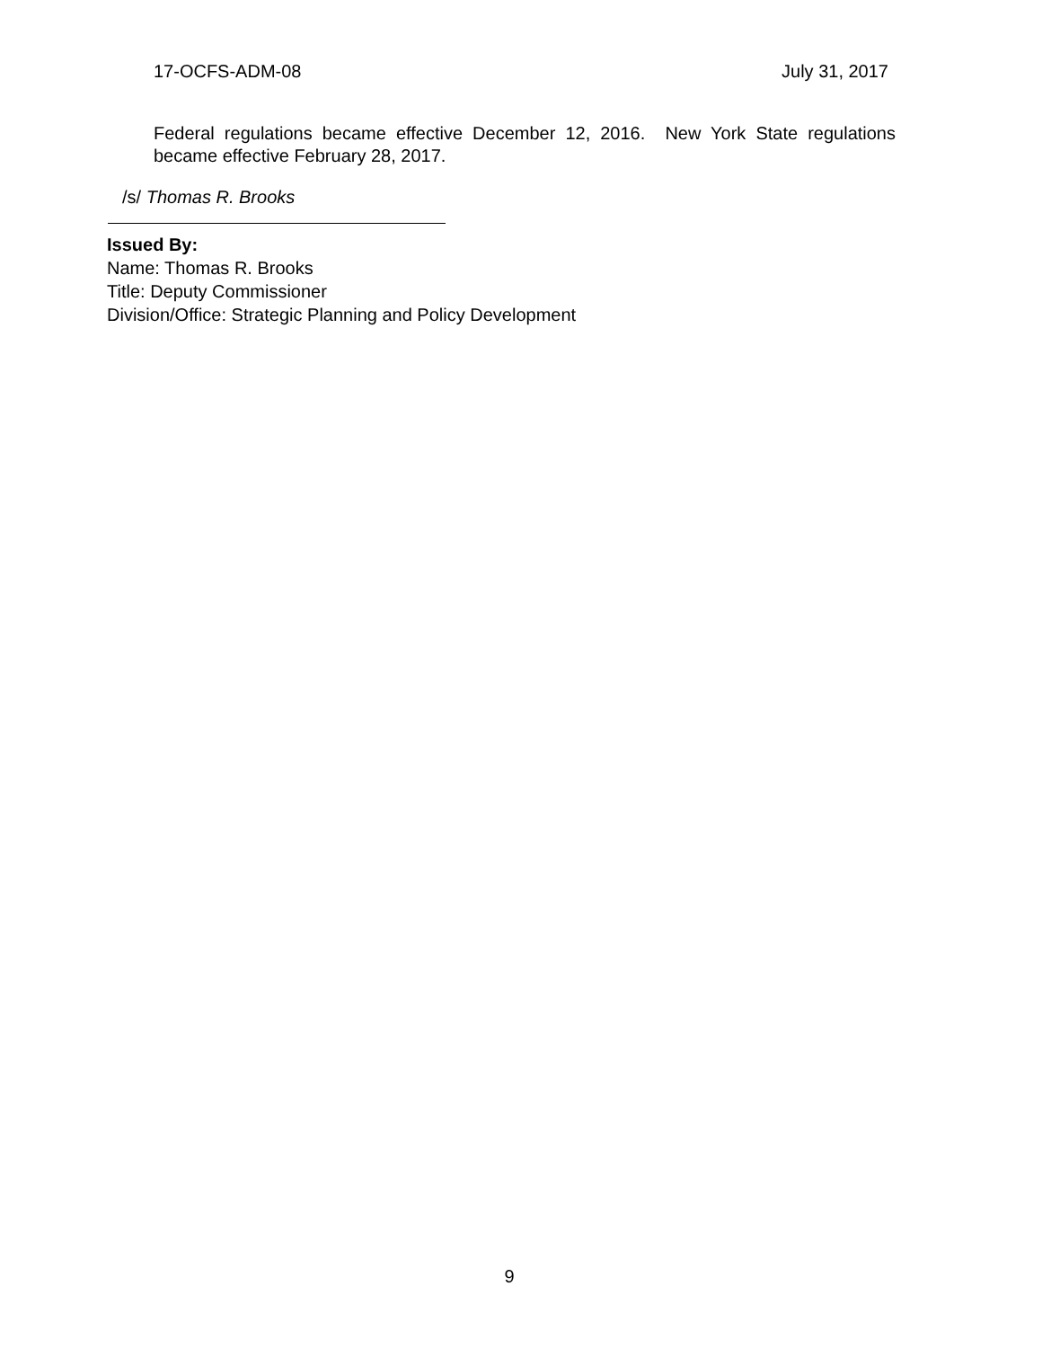17-OCFS-ADM-08 July 31, 2017
Federal regulations became effective December 12, 2016. New York State regulations became effective February 28, 2017.
/s/ Thomas R. Brooks
Issued By:
Name: Thomas R. Brooks
Title: Deputy Commissioner
Division/Office: Strategic Planning and Policy Development
9